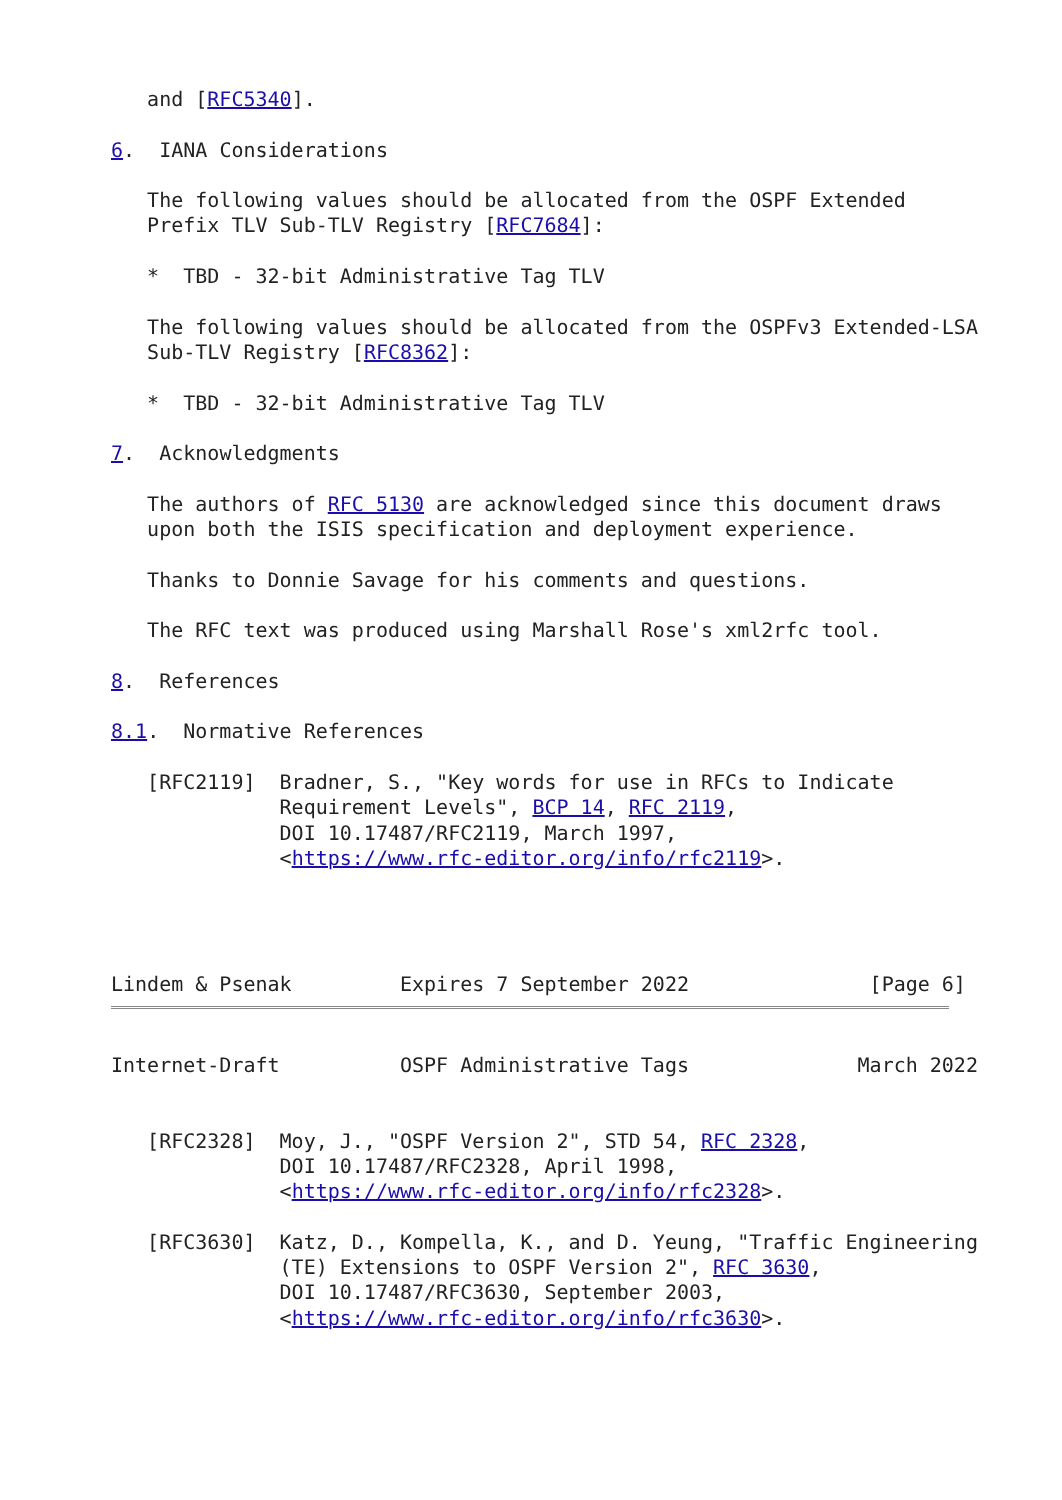and [RFC5340].

6.  IANA Considerations

   The following values should be allocated from the OSPF Extended
   Prefix TLV Sub-TLV Registry [RFC7684]:

   *  TBD - 32-bit Administrative Tag TLV

   The following values should be allocated from the OSPFv3 Extended-LSA
   Sub-TLV Registry [RFC8362]:

   *  TBD - 32-bit Administrative Tag TLV

7.  Acknowledgments

   The authors of RFC 5130 are acknowledged since this document draws
   upon both the ISIS specification and deployment experience.

   Thanks to Donnie Savage for his comments and questions.

   The RFC text was produced using Marshall Rose's xml2rfc tool.

8.  References

8.1.  Normative References

   [RFC2119]  Bradner, S., "Key words for use in RFCs to Indicate
              Requirement Levels", BCP 14, RFC 2119,
              DOI 10.17487/RFC2119, March 1997,
              <https://www.rfc-editor.org/info/rfc2119>.




Lindem & Psenak         Expires 7 September 2022               [Page 6]
Internet-Draft          OSPF Administrative Tags              March 2022


   [RFC2328]  Moy, J., "OSPF Version 2", STD 54, RFC 2328,
              DOI 10.17487/RFC2328, April 1998,
              <https://www.rfc-editor.org/info/rfc2328>.

   [RFC3630]  Katz, D., Kompella, K., and D. Yeung, "Traffic Engineering
              (TE) Extensions to OSPF Version 2", RFC 3630,
              DOI 10.17487/RFC3630, September 2003,
              <https://www.rfc-editor.org/info/rfc3630>.